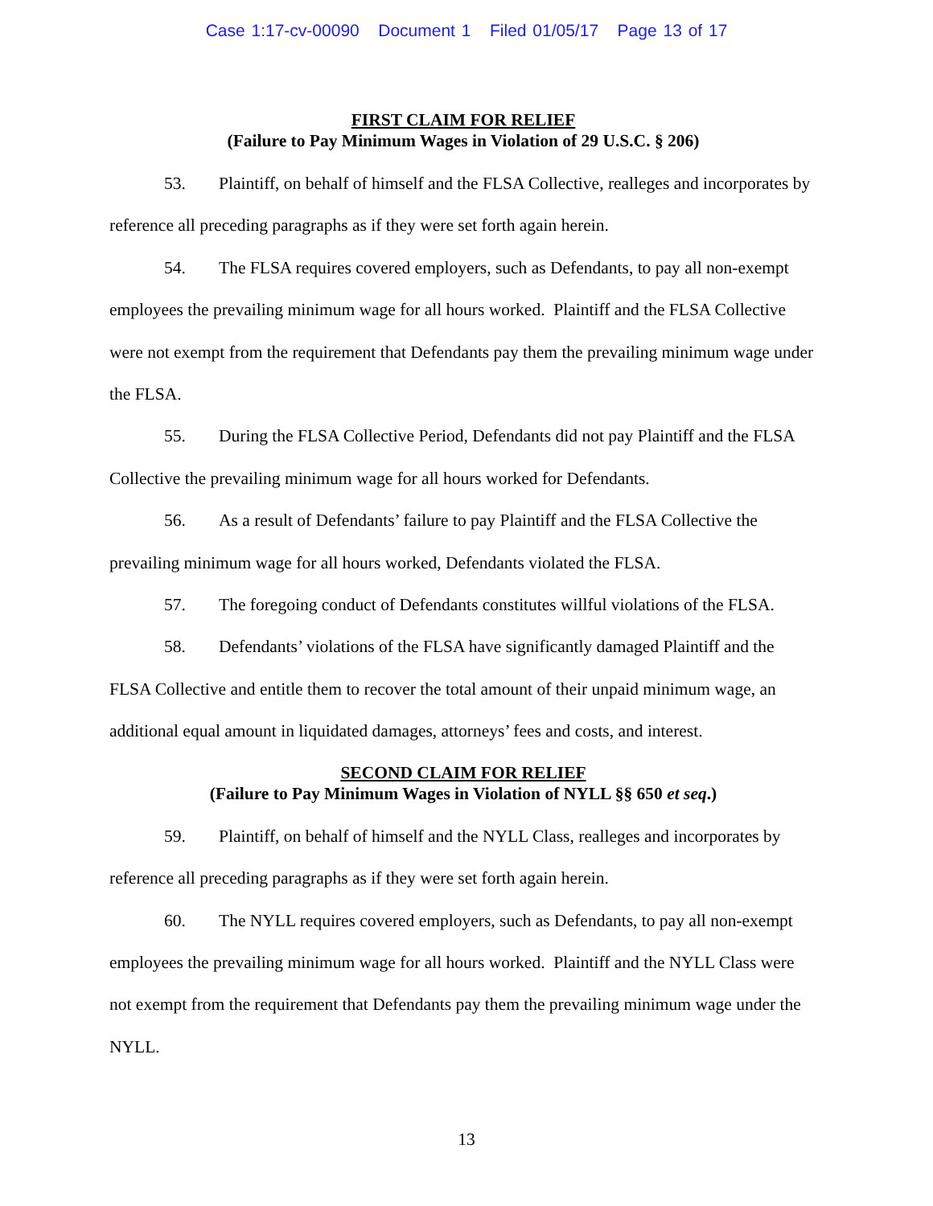Case 1:17-cv-00090 Document 1 Filed 01/05/17 Page 13 of 17
FIRST CLAIM FOR RELIEF
(Failure to Pay Minimum Wages in Violation of 29 U.S.C. § 206)
53. Plaintiff, on behalf of himself and the FLSA Collective, realleges and incorporates by reference all preceding paragraphs as if they were set forth again herein.
54. The FLSA requires covered employers, such as Defendants, to pay all non-exempt employees the prevailing minimum wage for all hours worked. Plaintiff and the FLSA Collective were not exempt from the requirement that Defendants pay them the prevailing minimum wage under the FLSA.
55. During the FLSA Collective Period, Defendants did not pay Plaintiff and the FLSA Collective the prevailing minimum wage for all hours worked for Defendants.
56. As a result of Defendants’ failure to pay Plaintiff and the FLSA Collective the prevailing minimum wage for all hours worked, Defendants violated the FLSA.
57. The foregoing conduct of Defendants constitutes willful violations of the FLSA.
58. Defendants’ violations of the FLSA have significantly damaged Plaintiff and the FLSA Collective and entitle them to recover the total amount of their unpaid minimum wage, an additional equal amount in liquidated damages, attorneys’ fees and costs, and interest.
SECOND CLAIM FOR RELIEF
(Failure to Pay Minimum Wages in Violation of NYLL §§ 650 et seq.)
59. Plaintiff, on behalf of himself and the NYLL Class, realleges and incorporates by reference all preceding paragraphs as if they were set forth again herein.
60. The NYLL requires covered employers, such as Defendants, to pay all non-exempt employees the prevailing minimum wage for all hours worked. Plaintiff and the NYLL Class were not exempt from the requirement that Defendants pay them the prevailing minimum wage under the NYLL.
13